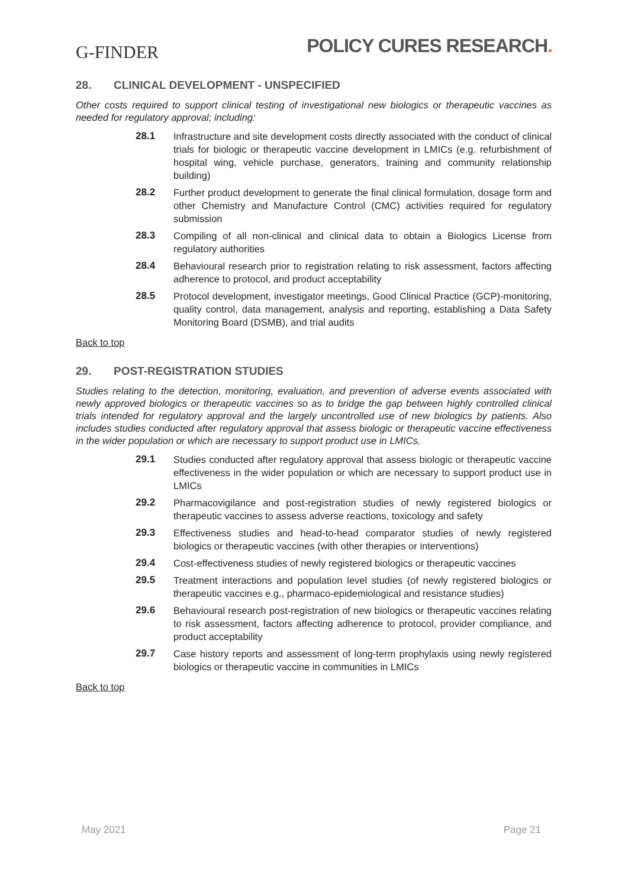G-FINDER
POLICY CURES RESEARCH.
28. CLINICAL DEVELOPMENT - UNSPECIFIED
Other costs required to support clinical testing of investigational new biologics or therapeutic vaccines as needed for regulatory approval; including:
28.1 Infrastructure and site development costs directly associated with the conduct of clinical trials for biologic or therapeutic vaccine development in LMICs (e.g. refurbishment of hospital wing, vehicle purchase, generators, training and community relationship building)
28.2 Further product development to generate the final clinical formulation, dosage form and other Chemistry and Manufacture Control (CMC) activities required for regulatory submission
28.3 Compiling of all non-clinical and clinical data to obtain a Biologics License from regulatory authorities
28.4 Behavioural research prior to registration relating to risk assessment, factors affecting adherence to protocol, and product acceptability
28.5 Protocol development, investigator meetings, Good Clinical Practice (GCP)-monitoring, quality control, data management, analysis and reporting, establishing a Data Safety Monitoring Board (DSMB), and trial audits
Back to top
29. POST-REGISTRATION STUDIES
Studies relating to the detection, monitoring, evaluation, and prevention of adverse events associated with newly approved biologics or therapeutic vaccines so as to bridge the gap between highly controlled clinical trials intended for regulatory approval and the largely uncontrolled use of new biologics by patients. Also includes studies conducted after regulatory approval that assess biologic or therapeutic vaccine effectiveness in the wider population or which are necessary to support product use in LMICs.
29.1 Studies conducted after regulatory approval that assess biologic or therapeutic vaccine effectiveness in the wider population or which are necessary to support product use in LMICs
29.2 Pharmacovigilance and post-registration studies of newly registered biologics or therapeutic vaccines to assess adverse reactions, toxicology and safety
29.3 Effectiveness studies and head-to-head comparator studies of newly registered biologics or therapeutic vaccines (with other therapies or interventions)
29.4 Cost-effectiveness studies of newly registered biologics or therapeutic vaccines
29.5 Treatment interactions and population level studies (of newly registered biologics or therapeutic vaccines e.g., pharmaco-epidemiological and resistance studies)
29.6 Behavioural research post-registration of new biologics or therapeutic vaccines relating to risk assessment, factors affecting adherence to protocol, provider compliance, and product acceptability
29.7 Case history reports and assessment of long-term prophylaxis using newly registered biologics or therapeutic vaccine in communities in LMICs
Back to top
May 2021 Page 21